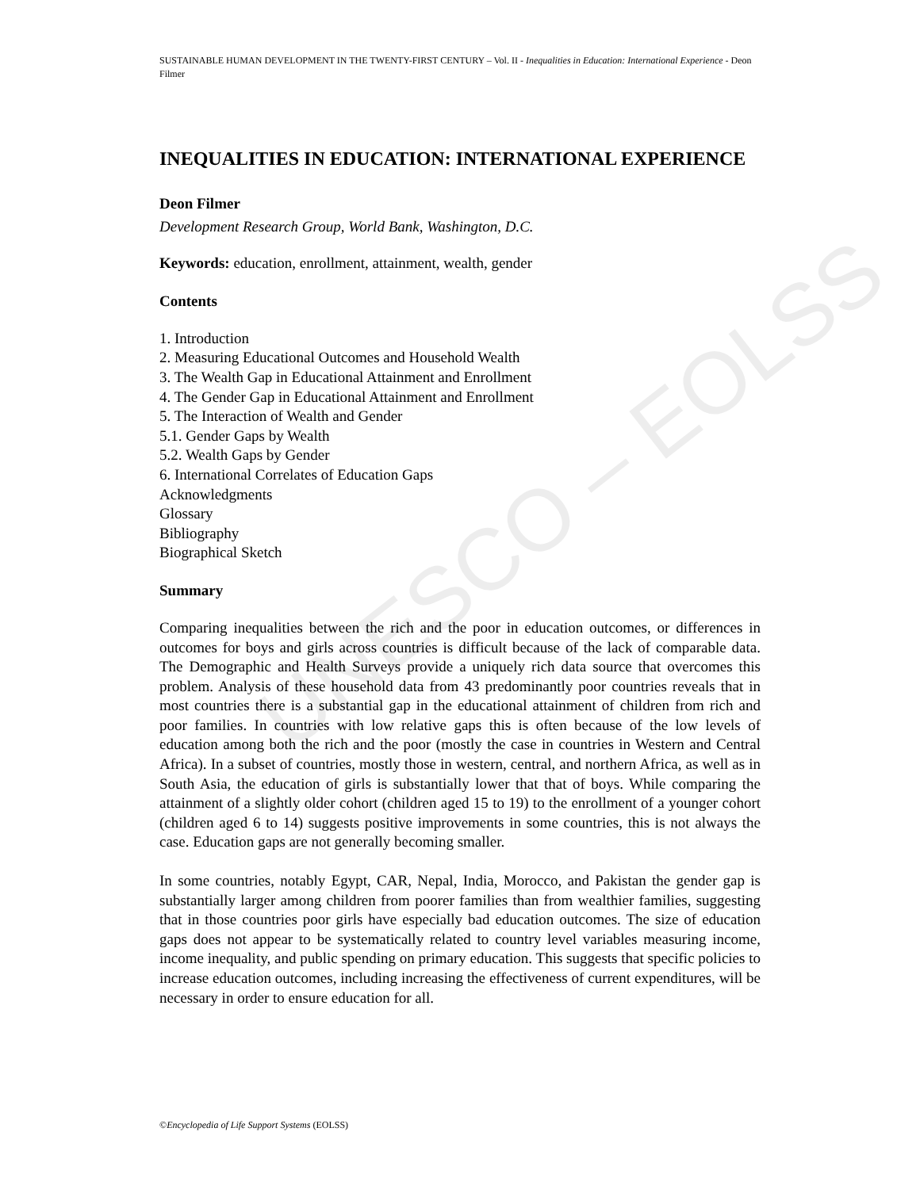UNESCO – EOLSS
SUSTAINABLE HUMAN DEVELOPMENT IN THE TWENTY-FIRST CENTURY – Vol. II - Inequalities in Education: International Experience - Deon Filmer
INEQUALITIES IN EDUCATION: INTERNATIONAL EXPERIENCE
Deon Filmer
Development Research Group, World Bank, Washington, D.C.
Keywords: education, enrollment, attainment, wealth, gender
Contents
1. Introduction
2. Measuring Educational Outcomes and Household Wealth
3. The Wealth Gap in Educational Attainment and Enrollment
4. The Gender Gap in Educational Attainment and Enrollment
5. The Interaction of Wealth and Gender
5.1. Gender Gaps by Wealth
5.2. Wealth Gaps by Gender
6. International Correlates of Education Gaps
Acknowledgments
Glossary
Bibliography
Biographical Sketch
Summary
Comparing inequalities between the rich and the poor in education outcomes, or differences in outcomes for boys and girls across countries is difficult because of the lack of comparable data. The Demographic and Health Surveys provide a uniquely rich data source that overcomes this problem. Analysis of these household data from 43 predominantly poor countries reveals that in most countries there is a substantial gap in the educational attainment of children from rich and poor families. In countries with low relative gaps this is often because of the low levels of education among both the rich and the poor (mostly the case in countries in Western and Central Africa). In a subset of countries, mostly those in western, central, and northern Africa, as well as in South Asia, the education of girls is substantially lower that that of boys. While comparing the attainment of a slightly older cohort (children aged 15 to 19) to the enrollment of a younger cohort (children aged 6 to 14) suggests positive improvements in some countries, this is not always the case. Education gaps are not generally becoming smaller.
In some countries, notably Egypt, CAR, Nepal, India, Morocco, and Pakistan the gender gap is substantially larger among children from poorer families than from wealthier families, suggesting that in those countries poor girls have especially bad education outcomes. The size of education gaps does not appear to be systematically related to country level variables measuring income, income inequality, and public spending on primary education. This suggests that specific policies to increase education outcomes, including increasing the effectiveness of current expenditures, will be necessary in order to ensure education for all.
©Encyclopedia of Life Support Systems (EOLSS)